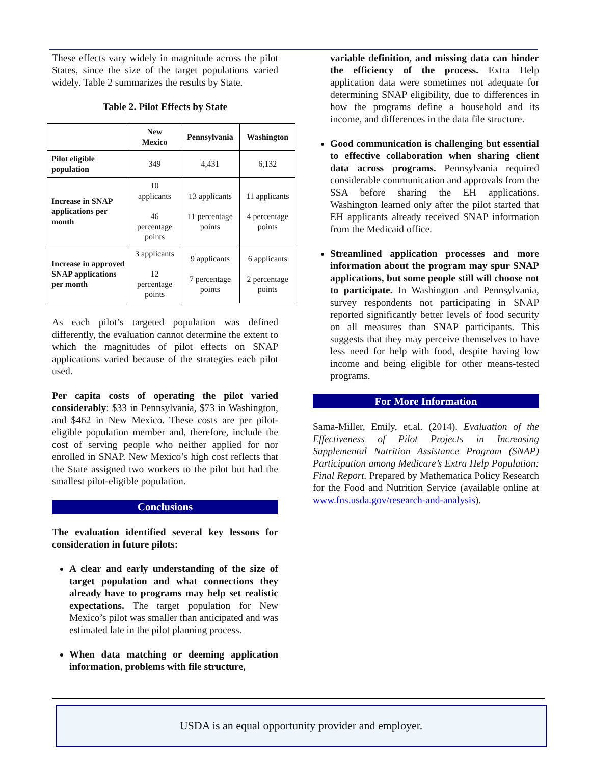These effects vary widely in magnitude across the pilot States, since the size of the target populations varied widely. Table 2 summarizes the results by State.
Table 2. Pilot Effects by State
| | New Mexico | Pennsylvania | Washington |
| --- | --- | --- | --- |
| Pilot eligible population | 349 | 4,431 | 6,132 |
| Increase in SNAP applications per month | 10 applicants 46 percentage points | 13 applicants 11 percentage points | 11 applicants 4 percentage points |
| Increase in approved SNAP applications per month | 3 applicants 12 percentage points | 9 applicants 7 percentage points | 6 applicants 2 percentage points |
As each pilot’s targeted population was defined differently, the evaluation cannot determine the extent to which the magnitudes of pilot effects on SNAP applications varied because of the strategies each pilot used.
Per capita costs of operating the pilot varied considerably: $33 in Pennsylvania, $73 in Washington, and $462 in New Mexico. These costs are per pilot-eligible population member and, therefore, include the cost of serving people who neither applied for nor enrolled in SNAP. New Mexico’s high cost reflects that the State assigned two workers to the pilot but had the smallest pilot-eligible population.
Conclusions
The evaluation identified several key lessons for consideration in future pilots:
A clear and early understanding of the size of target population and what connections they already have to programs may help set realistic expectations. The target population for New Mexico’s pilot was smaller than anticipated and was estimated late in the pilot planning process.
When data matching or deeming application information, problems with file structure,
variable definition, and missing data can hinder the efficiency of the process. Extra Help application data were sometimes not adequate for determining SNAP eligibility, due to differences in how the programs define a household and its income, and differences in the data file structure.
Good communication is challenging but essential to effective collaboration when sharing client data across programs. Pennsylvania required considerable communication and approvals from the SSA before sharing the EH applications. Washington learned only after the pilot started that EH applicants already received SNAP information from the Medicaid office.
Streamlined application processes and more information about the program may spur SNAP applications, but some people still will choose not to participate. In Washington and Pennsylvania, survey respondents not participating in SNAP reported significantly better levels of food security on all measures than SNAP participants. This suggests that they may perceive themselves to have less need for help with food, despite having low income and being eligible for other means-tested programs.
For More Information
Sama-Miller, Emily, et.al. (2014). Evaluation of the Effectiveness of Pilot Projects in Increasing Supplemental Nutrition Assistance Program (SNAP) Participation among Medicare’s Extra Help Population: Final Report. Prepared by Mathematica Policy Research for the Food and Nutrition Service (available online at www.fns.usda.gov/research-and-analysis).
USDA is an equal opportunity provider and employer.